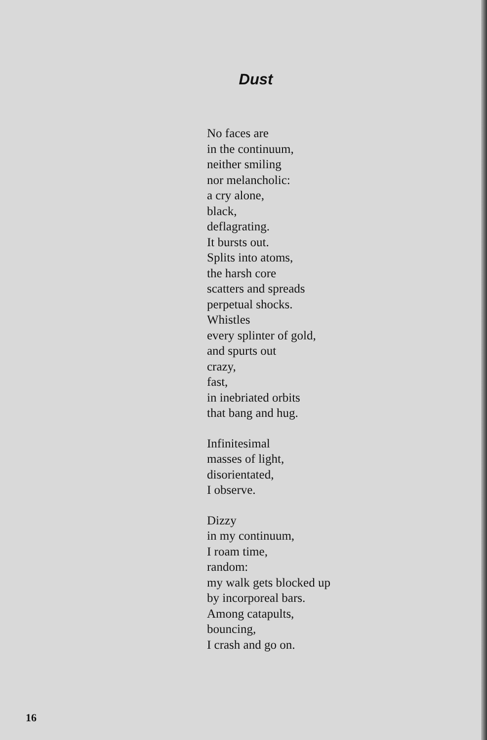Dust
No faces are
in the continuum,
neither smiling
nor melancholic:
a cry alone,
black,
deflagrating.
It bursts out.
Splits into atoms,
the harsh core
scatters and spreads
perpetual shocks.
Whistles
every splinter of gold,
and spurts out
crazy,
fast,
in inebriated orbits
that bang and hug.
Infinitesimal
masses of light,
disorientated,
I observe.
Dizzy
in my continuum,
I roam time,
random:
my walk gets blocked up
by incorporeal bars.
Among catapults,
bouncing,
I crash and go on.
16